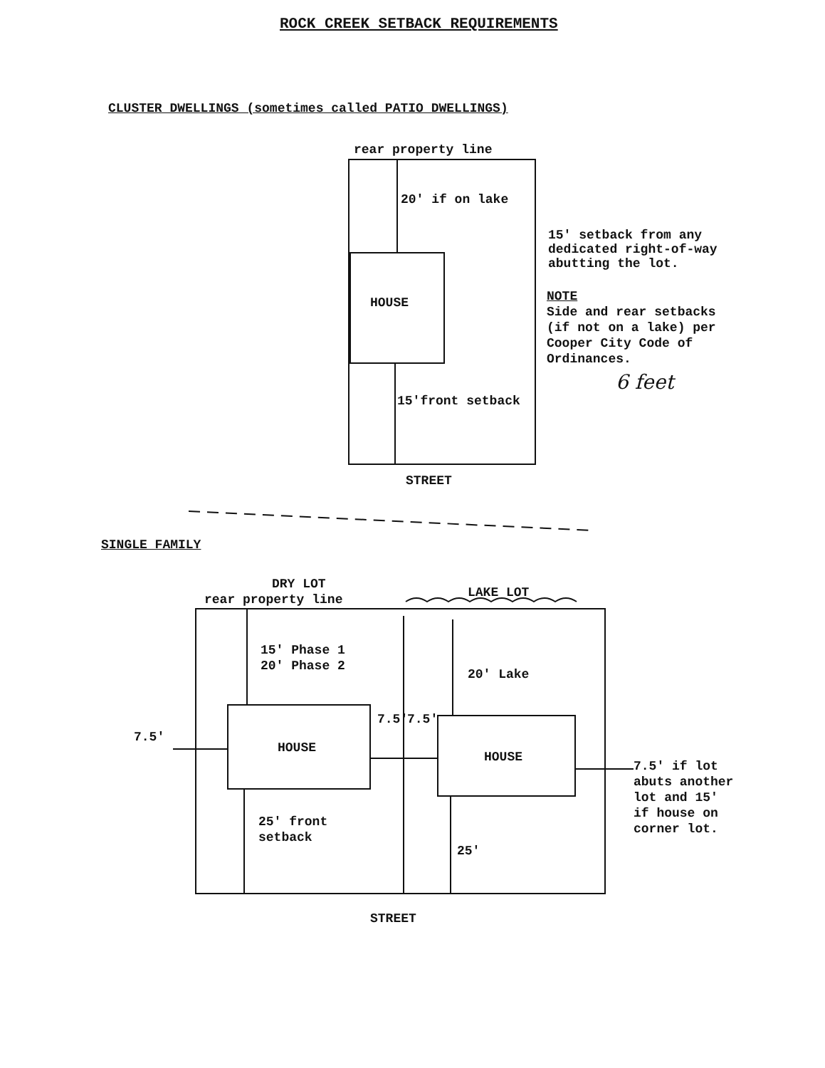ROCK CREEK SETBACK REQUIREMENTS
CLUSTER DWELLINGS (sometimes called PATIO DWELLINGS)
rear property line
20' if on lake
15' setback from any
dedicated right-of-way
abutting the lot.
NOTE
Side and rear setbacks
(if not on a lake) per
Cooper City Code of
Ordinances.
6 feet
HOUSE
15'front setback
STREET
SINGLE FAMILY
DRY LOT
rear property line LAKE LOT
15' Phase 1
20' Phase 2
20' Lake
7.5'
HOUSE
7.5' 7.5'
HOUSE
7.5' if lot
abuts another
lot and 15'
if house on
corner lot.
25' front
setback
25'
STREET